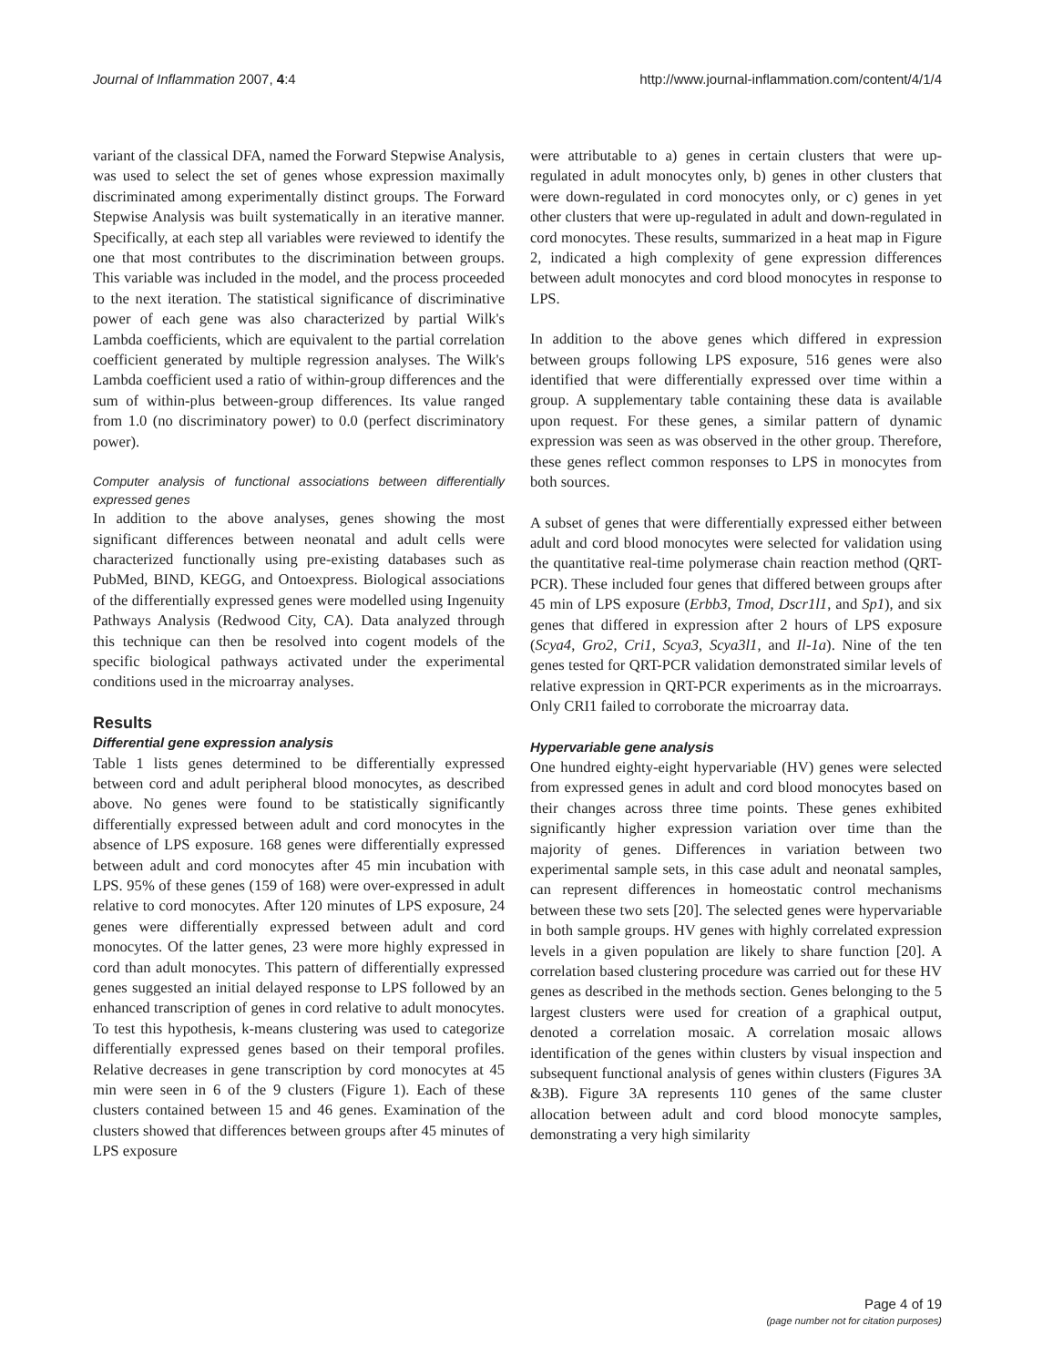Journal of Inflammation 2007, 4:4 http://www.journal-inflammation.com/content/4/1/4
variant of the classical DFA, named the Forward Stepwise Analysis, was used to select the set of genes whose expression maximally discriminated among experimentally distinct groups. The Forward Stepwise Analysis was built systematically in an iterative manner. Specifically, at each step all variables were reviewed to identify the one that most contributes to the discrimination between groups. This variable was included in the model, and the process proceeded to the next iteration. The statistical significance of discriminative power of each gene was also characterized by partial Wilk's Lambda coefficients, which are equivalent to the partial correlation coefficient generated by multiple regression analyses. The Wilk's Lambda coefficient used a ratio of within-group differences and the sum of within-plus between-group differences. Its value ranged from 1.0 (no discriminatory power) to 0.0 (perfect discriminatory power).
Computer analysis of functional associations between differentially expressed genes
In addition to the above analyses, genes showing the most significant differences between neonatal and adult cells were characterized functionally using pre-existing databases such as PubMed, BIND, KEGG, and Ontoexpress. Biological associations of the differentially expressed genes were modelled using Ingenuity Pathways Analysis (Redwood City, CA). Data analyzed through this technique can then be resolved into cogent models of the specific biological pathways activated under the experimental conditions used in the microarray analyses.
Results
Differential gene expression analysis
Table 1 lists genes determined to be differentially expressed between cord and adult peripheral blood monocytes, as described above. No genes were found to be statistically significantly differentially expressed between adult and cord monocytes in the absence of LPS exposure. 168 genes were differentially expressed between adult and cord monocytes after 45 min incubation with LPS. 95% of these genes (159 of 168) were over-expressed in adult relative to cord monocytes. After 120 minutes of LPS exposure, 24 genes were differentially expressed between adult and cord monocytes. Of the latter genes, 23 were more highly expressed in cord than adult monocytes. This pattern of differentially expressed genes suggested an initial delayed response to LPS followed by an enhanced transcription of genes in cord relative to adult monocytes. To test this hypothesis, k-means clustering was used to categorize differentially expressed genes based on their temporal profiles. Relative decreases in gene transcription by cord monocytes at 45 min were seen in 6 of the 9 clusters (Figure 1). Each of these clusters contained between 15 and 46 genes. Examination of the clusters showed that differences between groups after 45 minutes of LPS exposure
were attributable to a) genes in certain clusters that were up-regulated in adult monocytes only, b) genes in other clusters that were down-regulated in cord monocytes only, or c) genes in yet other clusters that were up-regulated in adult and down-regulated in cord monocytes. These results, summarized in a heat map in Figure 2, indicated a high complexity of gene expression differences between adult monocytes and cord blood monocytes in response to LPS.
In addition to the above genes which differed in expression between groups following LPS exposure, 516 genes were also identified that were differentially expressed over time within a group. A supplementary table containing these data is available upon request. For these genes, a similar pattern of dynamic expression was seen as was observed in the other group. Therefore, these genes reflect common responses to LPS in monocytes from both sources.
A subset of genes that were differentially expressed either between adult and cord blood monocytes were selected for validation using the quantitative real-time polymerase chain reaction method (QRT-PCR). These included four genes that differed between groups after 45 min of LPS exposure (Erbb3, Tmod, Dscr1l1, and Sp1), and six genes that differed in expression after 2 hours of LPS exposure (Scya4, Gro2, Cri1, Scya3, Scya3l1, and Il-1a). Nine of the ten genes tested for QRT-PCR validation demonstrated similar levels of relative expression in QRT-PCR experiments as in the microarrays. Only CRI1 failed to corroborate the microarray data.
Hypervariable gene analysis
One hundred eighty-eight hypervariable (HV) genes were selected from expressed genes in adult and cord blood monocytes based on their changes across three time points. These genes exhibited significantly higher expression variation over time than the majority of genes. Differences in variation between two experimental sample sets, in this case adult and neonatal samples, can represent differences in homeostatic control mechanisms between these two sets [20]. The selected genes were hypervariable in both sample groups. HV genes with highly correlated expression levels in a given population are likely to share function [20]. A correlation based clustering procedure was carried out for these HV genes as described in the methods section. Genes belonging to the 5 largest clusters were used for creation of a graphical output, denoted a correlation mosaic. A correlation mosaic allows identification of the genes within clusters by visual inspection and subsequent functional analysis of genes within clusters (Figures 3A &3B). Figure 3A represents 110 genes of the same cluster allocation between adult and cord blood monocyte samples, demonstrating a very high similarity
Page 4 of 19
(page number not for citation purposes)